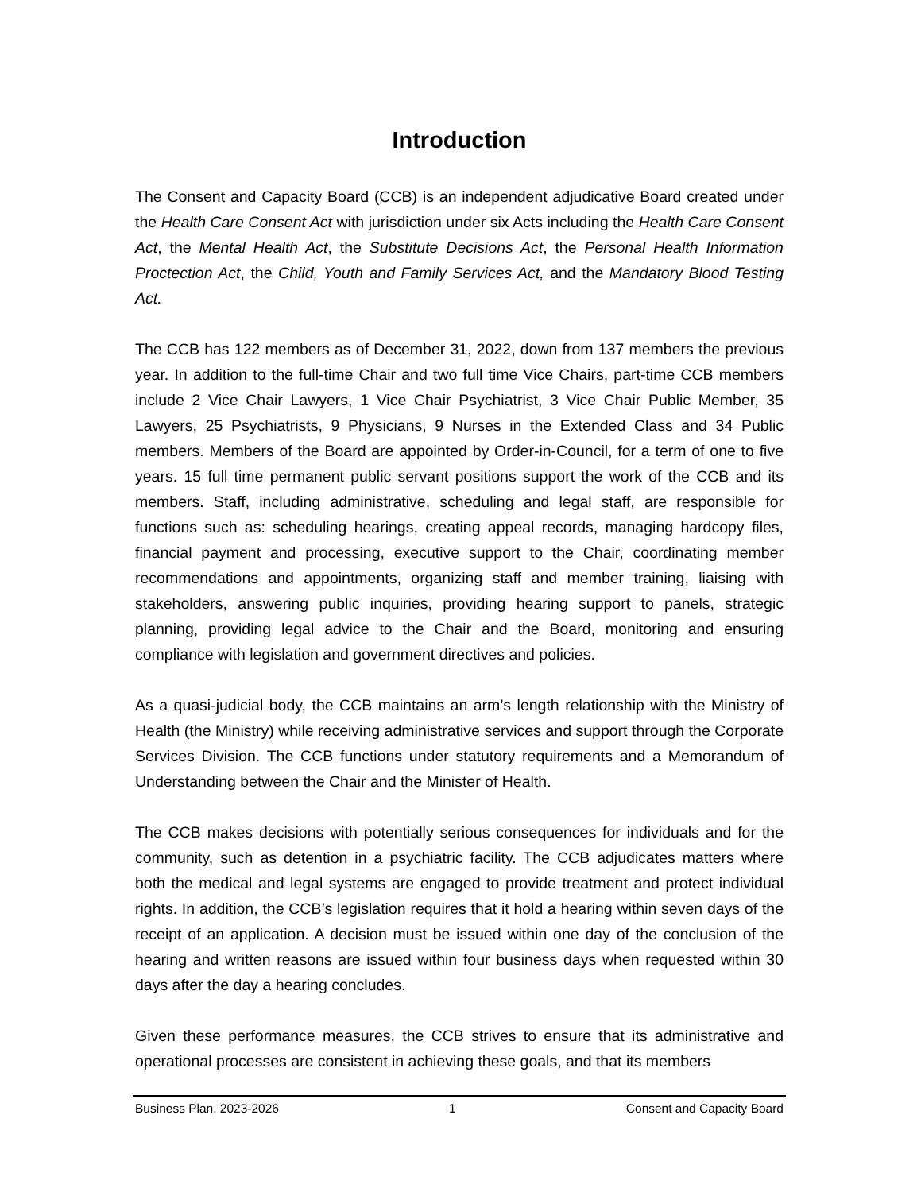Introduction
The Consent and Capacity Board (CCB) is an independent adjudicative Board created under the Health Care Consent Act with jurisdiction under six Acts including the Health Care Consent Act, the Mental Health Act, the Substitute Decisions Act, the Personal Health Information Proctection Act, the Child, Youth and Family Services Act, and the Mandatory Blood Testing Act.
The CCB has 122 members as of December 31, 2022, down from 137 members the previous year. In addition to the full-time Chair and two full time Vice Chairs, part-time CCB members include 2 Vice Chair Lawyers, 1 Vice Chair Psychiatrist, 3 Vice Chair Public Member, 35 Lawyers, 25 Psychiatrists, 9 Physicians, 9 Nurses in the Extended Class and 34 Public members. Members of the Board are appointed by Order-in-Council, for a term of one to five years. 15 full time permanent public servant positions support the work of the CCB and its members. Staff, including administrative, scheduling and legal staff, are responsible for functions such as: scheduling hearings, creating appeal records, managing hardcopy files, financial payment and processing, executive support to the Chair, coordinating member recommendations and appointments, organizing staff and member training, liaising with stakeholders, answering public inquiries, providing hearing support to panels, strategic planning, providing legal advice to the Chair and the Board, monitoring and ensuring compliance with legislation and government directives and policies.
As a quasi-judicial body, the CCB maintains an arm’s length relationship with the Ministry of Health (the Ministry) while receiving administrative services and support through the Corporate Services Division. The CCB functions under statutory requirements and a Memorandum of Understanding between the Chair and the Minister of Health.
The CCB makes decisions with potentially serious consequences for individuals and for the community, such as detention in a psychiatric facility. The CCB adjudicates matters where both the medical and legal systems are engaged to provide treatment and protect individual rights. In addition, the CCB’s legislation requires that it hold a hearing within seven days of the receipt of an application. A decision must be issued within one day of the conclusion of the hearing and written reasons are issued within four business days when requested within 30 days after the day a hearing concludes.
Given these performance measures, the CCB strives to ensure that its administrative and operational processes are consistent in achieving these goals, and that its members
Business Plan, 2023-2026 1 Consent and Capacity Board